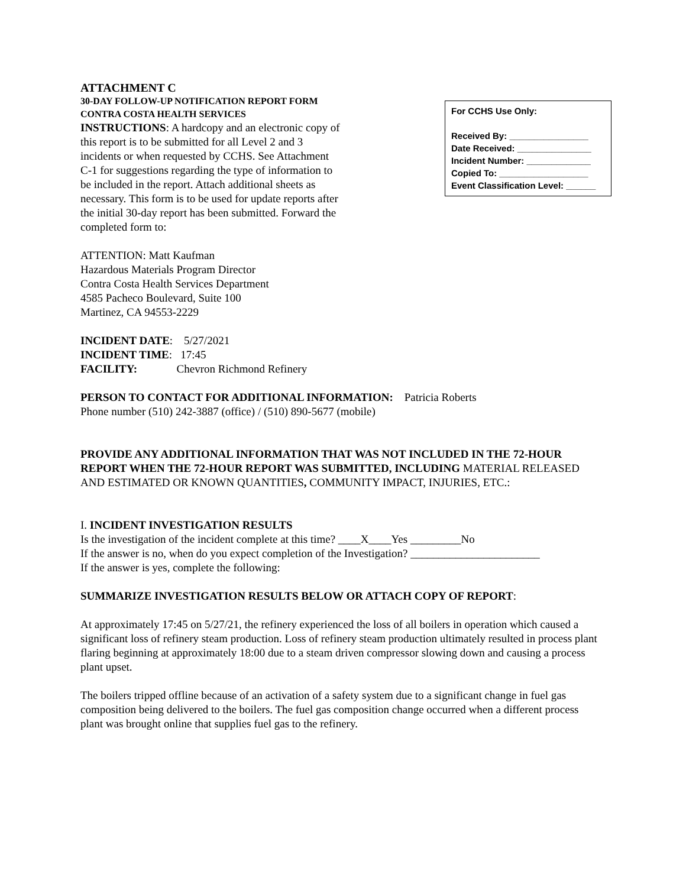ATTACHMENT C
30-DAY FOLLOW-UP NOTIFICATION REPORT FORM
CONTRA COSTA HEALTH SERVICES
INSTRUCTIONS: A hardcopy and an electronic copy of this report is to be submitted for all Level 2 and 3 incidents or when requested by CCHS. See Attachment C-1 for suggestions regarding the type of information to be included in the report. Attach additional sheets as necessary. This form is to be used for update reports after the initial 30-day report has been submitted. Forward the completed form to:
For CCHS Use Only:
Received By: ________________
Date Received: _______________
Incident Number: _____________
Copied To: __________________
Event Classification Level: ______
ATTENTION: Matt Kaufman
Hazardous Materials Program Director
Contra Costa Health Services Department
4585 Pacheco Boulevard, Suite 100
Martinez, CA 94553-2229
INCIDENT DATE: 5/27/2021
INCIDENT TIME: 17:45
FACILITY: Chevron Richmond Refinery
PERSON TO CONTACT FOR ADDITIONAL INFORMATION: Patricia Roberts
Phone number (510) 242-3887 (office) / (510) 890-5677 (mobile)
PROVIDE ANY ADDITIONAL INFORMATION THAT WAS NOT INCLUDED IN THE 72-HOUR REPORT WHEN THE 72-HOUR REPORT WAS SUBMITTED, INCLUDING MATERIAL RELEASED AND ESTIMATED OR KNOWN QUANTITIES, COMMUNITY IMPACT, INJURIES, ETC.:
I. INCIDENT INVESTIGATION RESULTS
Is the investigation of the incident complete at this time? ____X____Yes _________No
If the answer is no, when do you expect completion of the Investigation? _______________________
If the answer is yes, complete the following:
SUMMARIZE INVESTIGATION RESULTS BELOW OR ATTACH COPY OF REPORT:
At approximately 17:45 on 5/27/21, the refinery experienced the loss of all boilers in operation which caused a significant loss of refinery steam production. Loss of refinery steam production ultimately resulted in process plant flaring beginning at approximately 18:00 due to a steam driven compressor slowing down and causing a process plant upset.
The boilers tripped offline because of an activation of a safety system due to a significant change in fuel gas composition being delivered to the boilers. The fuel gas composition change occurred when a different process plant was brought online that supplies fuel gas to the refinery.